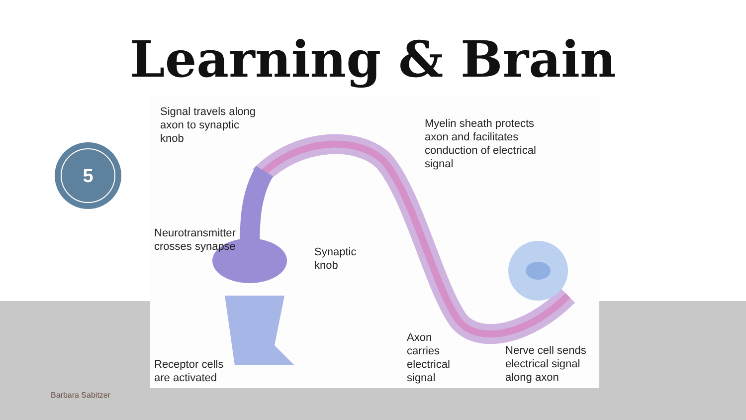Learning & Brain
5
Signal travels along
axon to synaptic
knob
Myelin sheath protects
axon and facilitates
conduction of electrical
signal
Neurotransmitter
crosses synapse
Synaptic
knob
Receptor cells
are activated
Axon
carries
electrical
signal
Nerve cell sends
electrical signal
along axon
Barbara Sabitzer